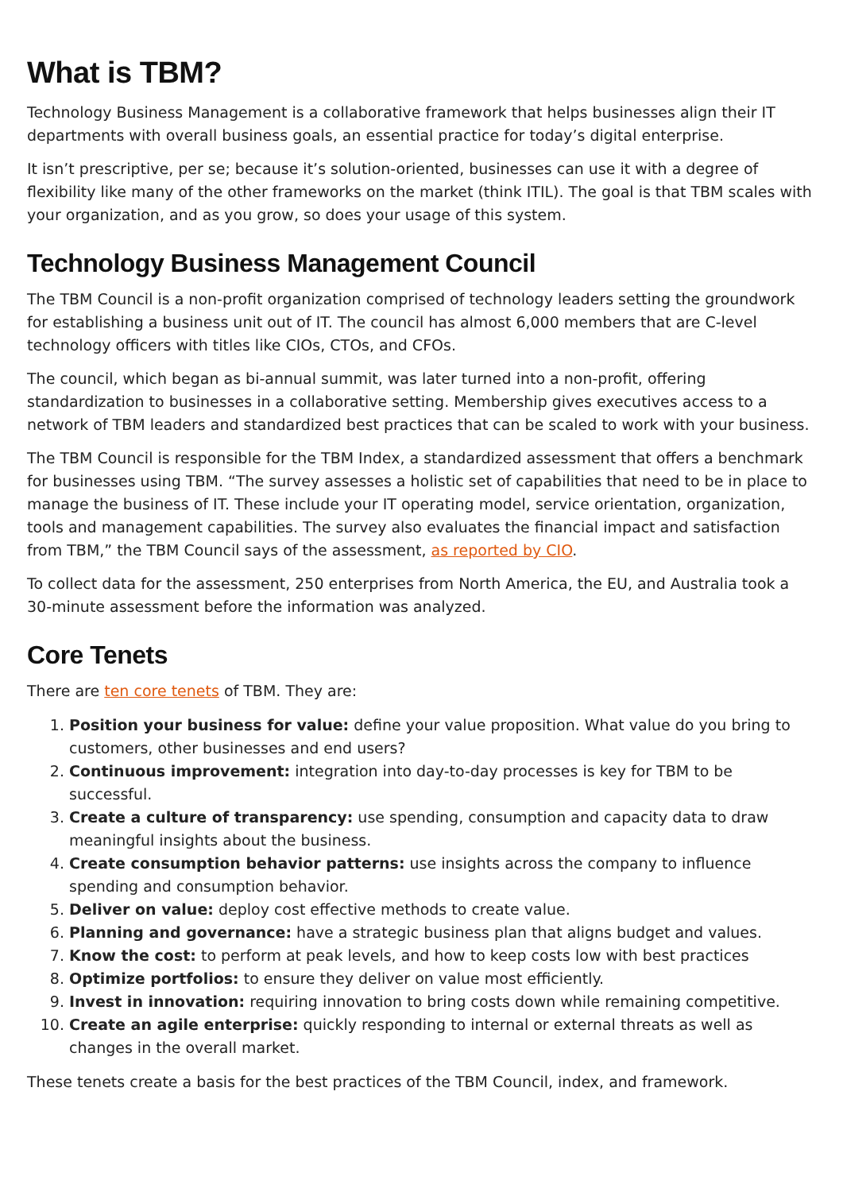What is TBM?
Technology Business Management is a collaborative framework that helps businesses align their IT departments with overall business goals, an essential practice for today’s digital enterprise.
It isn’t prescriptive, per se; because it’s solution-oriented, businesses can use it with a degree of flexibility like many of the other frameworks on the market (think ITIL). The goal is that TBM scales with your organization, and as you grow, so does your usage of this system.
Technology Business Management Council
The TBM Council is a non-profit organization comprised of technology leaders setting the groundwork for establishing a business unit out of IT. The council has almost 6,000 members that are C-level technology officers with titles like CIOs, CTOs, and CFOs.
The council, which began as bi-annual summit, was later turned into a non-profit, offering standardization to businesses in a collaborative setting. Membership gives executives access to a network of TBM leaders and standardized best practices that can be scaled to work with your business.
The TBM Council is responsible for the TBM Index, a standardized assessment that offers a benchmark for businesses using TBM. “The survey assesses a holistic set of capabilities that need to be in place to manage the business of IT. These include your IT operating model, service orientation, organization, tools and management capabilities. The survey also evaluates the financial impact and satisfaction from TBM,” the TBM Council says of the assessment, as reported by CIO.
To collect data for the assessment, 250 enterprises from North America, the EU, and Australia took a 30-minute assessment before the information was analyzed.
Core Tenets
There are ten core tenets of TBM. They are:
1. Position your business for value: define your value proposition. What value do you bring to customers, other businesses and end users?
2. Continuous improvement: integration into day-to-day processes is key for TBM to be successful.
3. Create a culture of transparency: use spending, consumption and capacity data to draw meaningful insights about the business.
4. Create consumption behavior patterns: use insights across the company to influence spending and consumption behavior.
5. Deliver on value: deploy cost effective methods to create value.
6. Planning and governance: have a strategic business plan that aligns budget and values.
7. Know the cost: to perform at peak levels, and how to keep costs low with best practices
8. Optimize portfolios: to ensure they deliver on value most efficiently.
9. Invest in innovation: requiring innovation to bring costs down while remaining competitive.
10. Create an agile enterprise: quickly responding to internal or external threats as well as changes in the overall market.
These tenets create a basis for the best practices of the TBM Council, index, and framework.